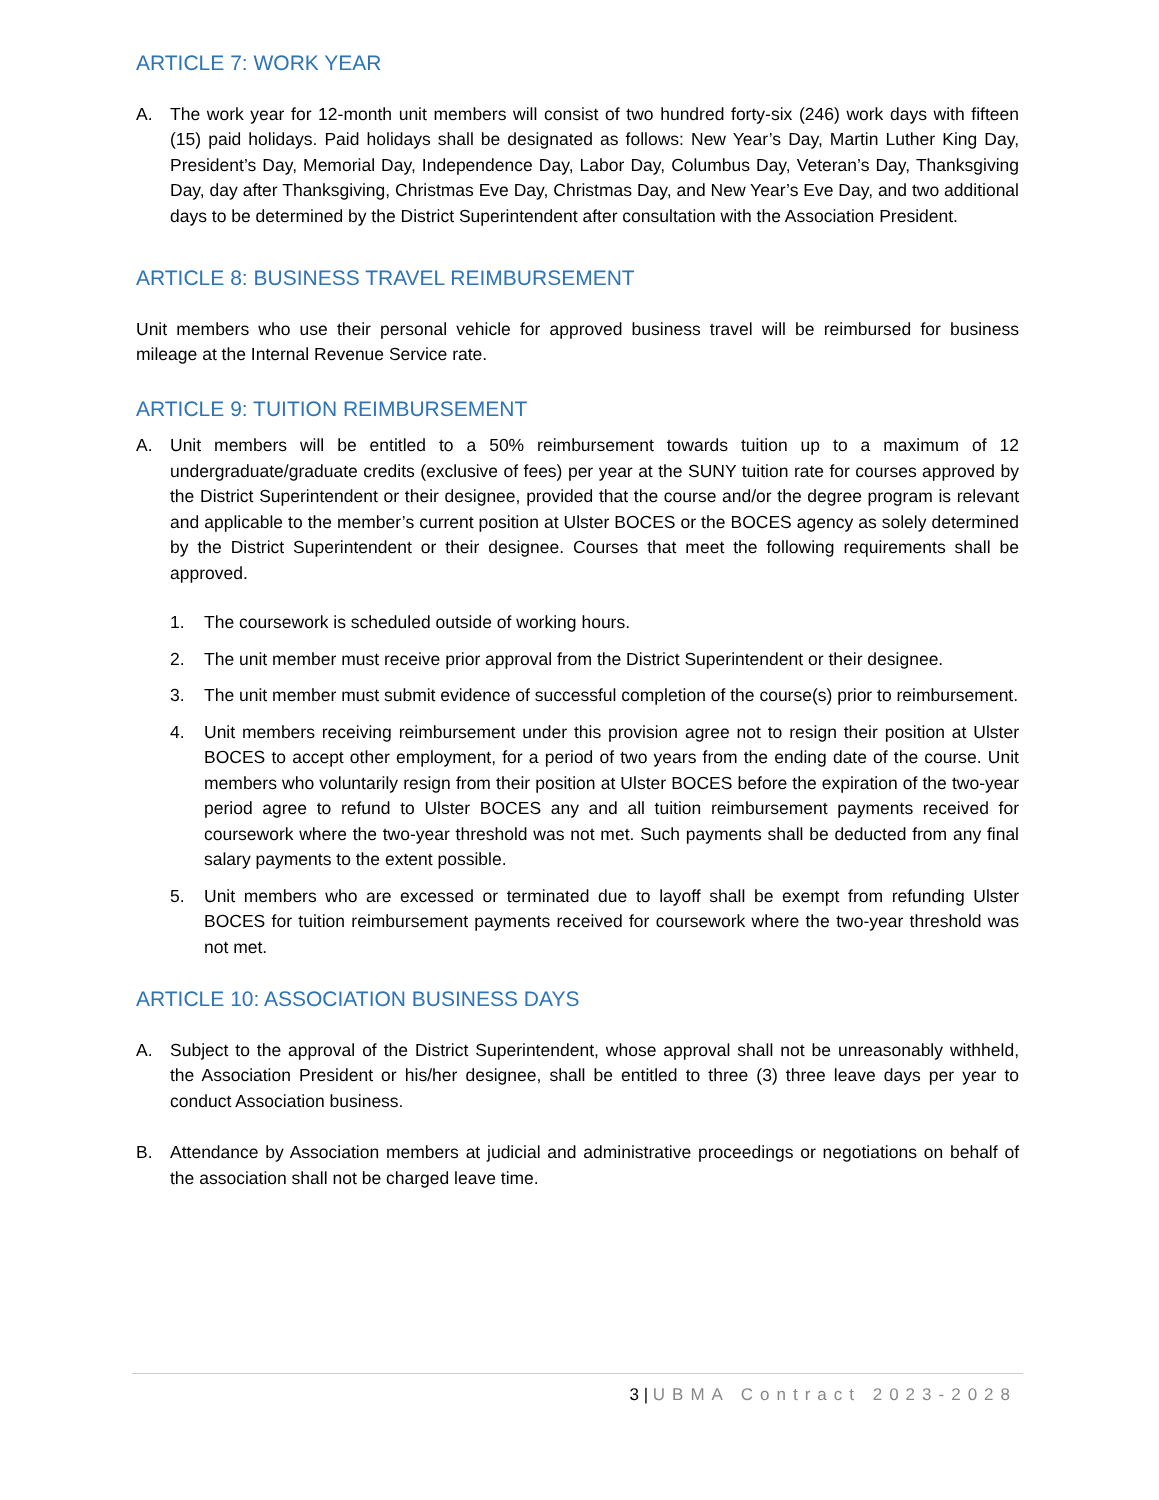ARTICLE 7: WORK YEAR
A. The work year for 12-month unit members will consist of two hundred forty-six (246) work days with fifteen (15) paid holidays. Paid holidays shall be designated as follows: New Year’s Day, Martin Luther King Day, President’s Day, Memorial Day, Independence Day, Labor Day, Columbus Day, Veteran’s Day, Thanksgiving Day, day after Thanksgiving, Christmas Eve Day, Christmas Day, and New Year’s Eve Day, and two additional days to be determined by the District Superintendent after consultation with the Association President.
ARTICLE 8: BUSINESS TRAVEL REIMBURSEMENT
Unit members who use their personal vehicle for approved business travel will be reimbursed for business mileage at the Internal Revenue Service rate.
ARTICLE 9: TUITION REIMBURSEMENT
A. Unit members will be entitled to a 50% reimbursement towards tuition up to a maximum of 12 undergraduate/graduate credits (exclusive of fees) per year at the SUNY tuition rate for courses approved by the District Superintendent or their designee, provided that the course and/or the degree program is relevant and applicable to the member’s current position at Ulster BOCES or the BOCES agency as solely determined by the District Superintendent or their designee. Courses that meet the following requirements shall be approved.
1. The coursework is scheduled outside of working hours.
2. The unit member must receive prior approval from the District Superintendent or their designee.
3. The unit member must submit evidence of successful completion of the course(s) prior to reimbursement.
4. Unit members receiving reimbursement under this provision agree not to resign their position at Ulster BOCES to accept other employment, for a period of two years from the ending date of the course. Unit members who voluntarily resign from their position at Ulster BOCES before the expiration of the two-year period agree to refund to Ulster BOCES any and all tuition reimbursement payments received for coursework where the two-year threshold was not met. Such payments shall be deducted from any final salary payments to the extent possible.
5. Unit members who are excessed or terminated due to layoff shall be exempt from refunding Ulster BOCES for tuition reimbursement payments received for coursework where the two-year threshold was not met.
ARTICLE 10: ASSOCIATION BUSINESS DAYS
A. Subject to the approval of the District Superintendent, whose approval shall not be unreasonably withheld, the Association President or his/her designee, shall be entitled to three (3) three leave days per year to conduct Association business.
B. Attendance by Association members at judicial and administrative proceedings or negotiations on behalf of the association shall not be charged leave time.
3 | UBMA Contract 2023-2028